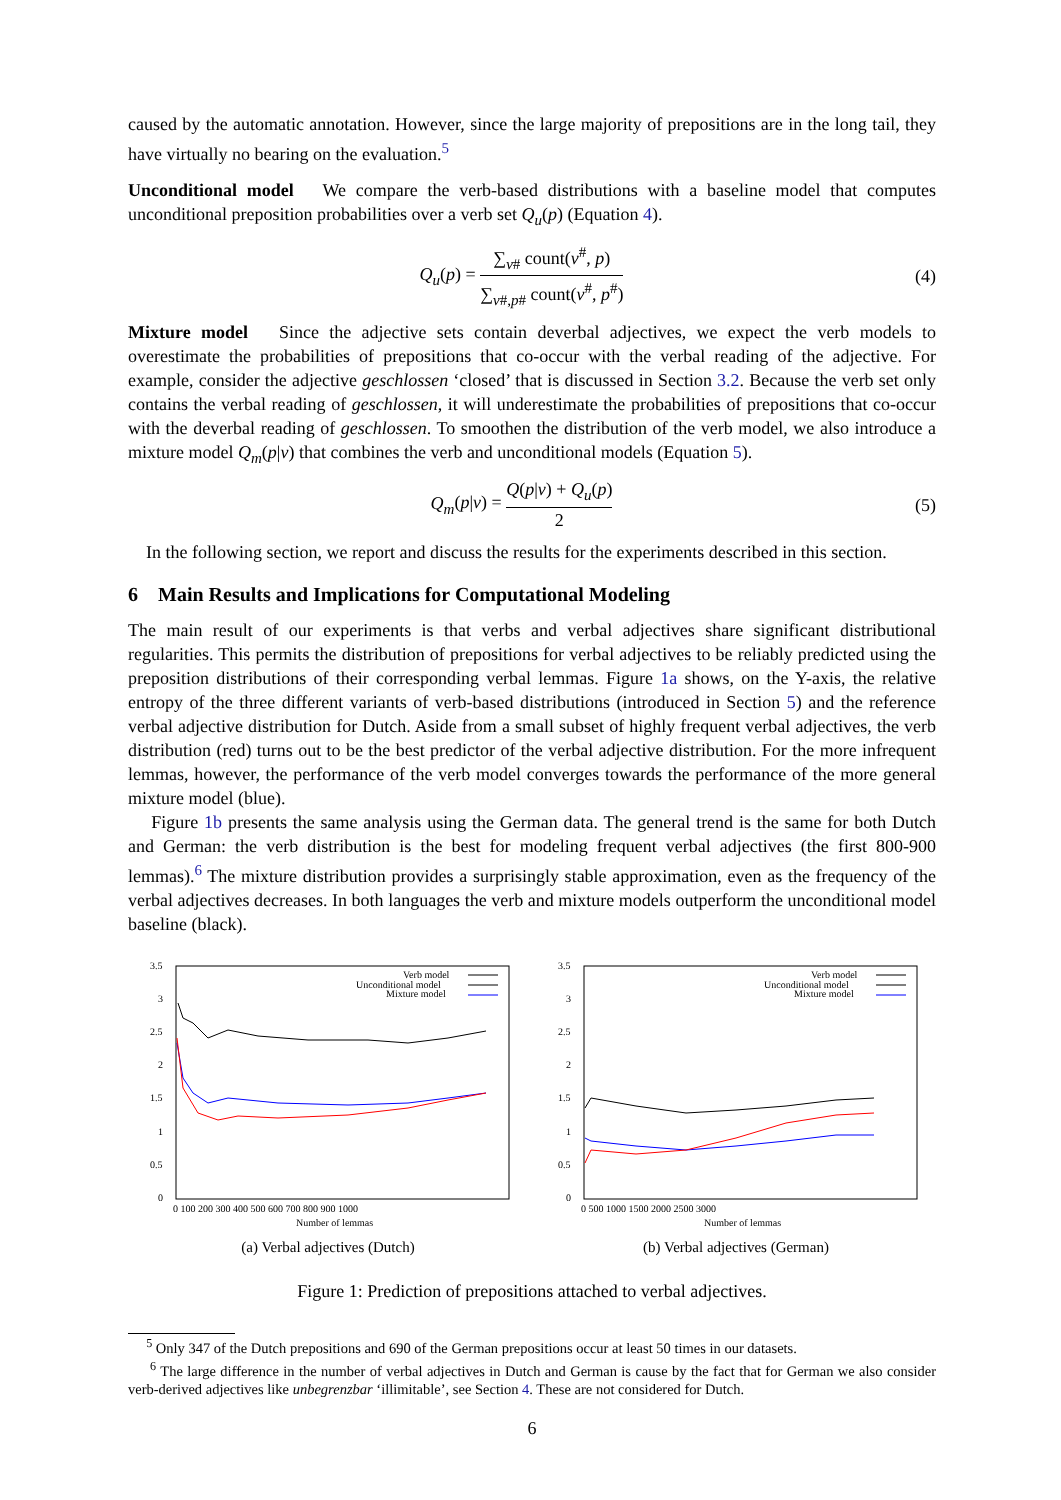caused by the automatic annotation. However, since the large majority of prepositions are in the long tail, they have virtually no bearing on the evaluation.<sup>5</sup>
Unconditional model We compare the verb-based distributions with a baseline model that computes unconditional preposition probabilities over a verb set Q<sub>u</sub>(p) (Equation 4).
Q<sub>u</sub>(p) = ∑<sub>v#</sub> count(v<sup>#</sup>, p) ∑<sub>v#,p#</sub> count(v<sup>#</sup>, p<sup>#</sup>) (4)
Mixture model Since the adjective sets contain deverbal adjectives, we expect the verb models to overestimate the probabilities of prepositions that co-occur with the verbal reading of the adjective. For example, consider the adjective geschlossen ‘closed’ that is discussed in Section 3.2. Because the verb set only contains the verbal reading of geschlossen, it will underestimate the probabilities of prepositions that co-occur with the deverbal reading of geschlossen. To smoothen the distribution of the verb model, we also introduce a mixture model Q<sub>m</sub>(p|v) that combines the verb and unconditional models (Equation 5).
Q<sub>m</sub>(p|v) = Q(p|v) + Q<sub>u</sub>(p) 2 (5)
In the following section, we report and discuss the results for the experiments described in this section.
6 Main Results and Implications for Computational Modeling
The main result of our experiments is that verbs and verbal adjectives share significant distributional regularities. This permits the distribution of prepositions for verbal adjectives to be reliably predicted using the preposition distributions of their corresponding verbal lemmas. Figure 1a shows, on the Y-axis, the relative entropy of the three different variants of verb-based distributions (introduced in Section 5) and the reference verbal adjective distribution for Dutch. Aside from a small subset of highly frequent verbal adjectives, the verb distribution (red) turns out to be the best predictor of the verbal adjective distribution. For the more infrequent lemmas, however, the performance of the verb model converges towards the performance of the more general mixture model (blue).
Figure 1b presents the same analysis using the German data. The general trend is the same for both Dutch and German: the verb distribution is the best for modeling frequent verbal adjectives (the first 800-900 lemmas).<sup>6</sup> The mixture distribution provides a surprisingly stable approximation, even as the frequency of the verbal adjectives decreases. In both languages the verb and mixture models outperform the unconditional model baseline (black).
Verb model
Unconditional model
Mixture model
3.5
3
2.5
2
1.5
1
0.5
0
0 100 200 300 400 500 600 700 800 900 1000
Number of lemmas
(a) Verbal adjectives (Dutch)
Verb model
Unconditional model
Mixture model
3.5
3
2.5
2
1.5
1
0.5
0
0 500 1000 1500 2000 2500 3000
Number of lemmas
(b) Verbal adjectives (German)
Figure 1: Prediction of prepositions attached to verbal adjectives.
<sup>5</sup> Only 347 of the Dutch prepositions and 690 of the German prepositions occur at least 50 times in our datasets.
<sup>6</sup> The large difference in the number of verbal adjectives in Dutch and German is cause by the fact that for German we also consider verb-derived adjectives like unbegrenzbar ‘illimitable’, see Section 4. These are not considered for Dutch.
6